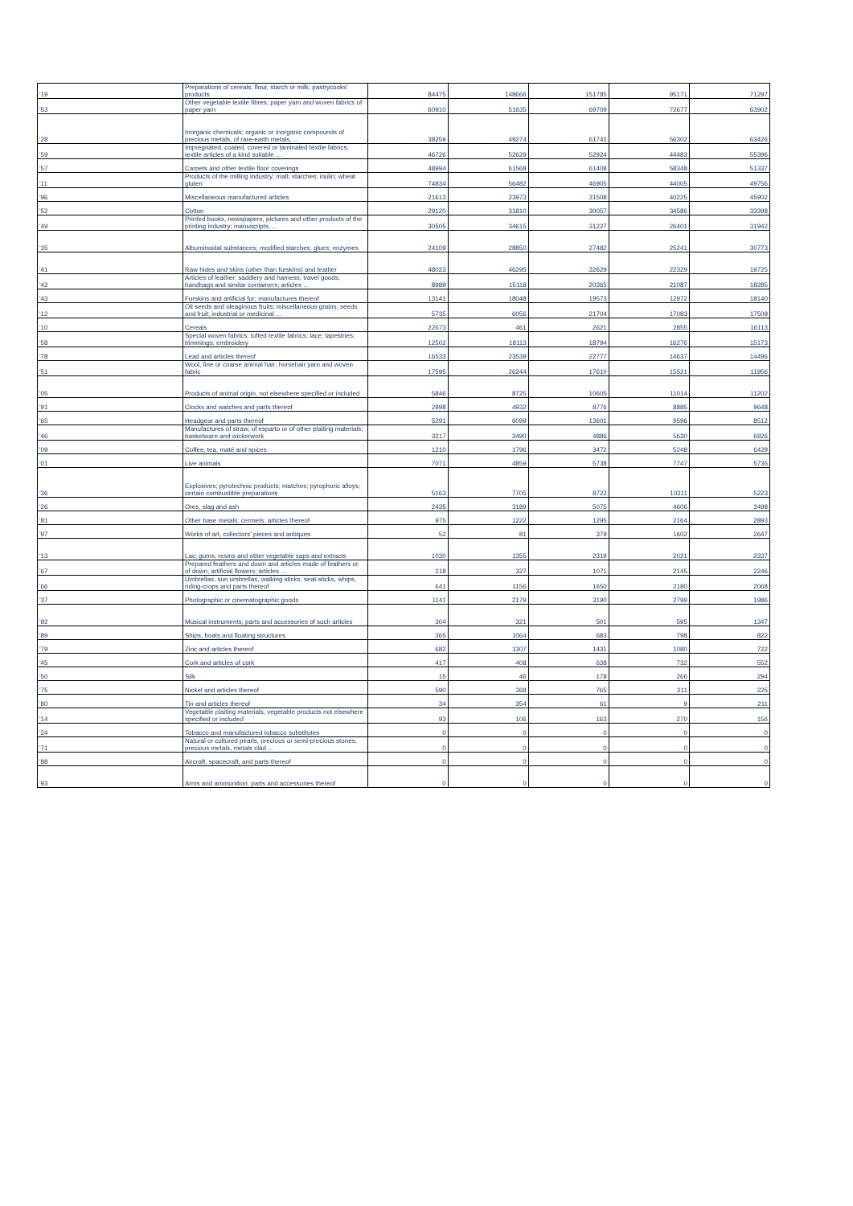| '19 | Preparations of cereals, flour, starch or milk; pastrycooks' products | 84475 | 148666 | 151785 | 95171 | 71297 |
| '53 | Other vegetable textile fibres; paper yarn and woven fabrics of paper yarn | 60910 | 51635 | 69709 | 72677 | 63902 |
| '28 | Inorganic chemicals; organic or inorganic compounds of precious metals, of rare-earth metals, ... | 38259 | 49274 | 61741 | 56302 | 63426 |
| '59 | Impregnated, coated, covered or laminated textile fabrics; textile articles of a kind suitable ... | 46726 | 52629 | 52924 | 44483 | 55396 |
| '57 | Carpets and other textile floor coverings | 48994 | 61568 | 61408 | 58348 | 51337 |
| '11 | Products of the milling industry; malt; starches; inulin; wheat gluten | 74834 | 56482 | 46905 | 44005 | 49756 |
| '96 | Miscellaneous manufactured articles | 21613 | 23973 | 31508 | 40225 | 45902 |
| '52 | Cotton | 29120 | 31810 | 30057 | 34586 | 33398 |
| '49 | Printed books, newspapers, pictures and other products of the printing industry; manuscripts, ... | 30505 | 34615 | 31227 | 26401 | 31942 |
| '35 | Albuminoidal substances; modified starches; glues; enzymes | 24109 | 28850 | 27482 | 25241 | 30773 |
| '41 | Raw hides and skins (other than furskins) and leather | 48023 | 46295 | 32629 | 22329 | 19725 |
| '42 | Articles of leather; saddlery and harness; travel goods, handbags and similar containers; articles ... | 8989 | 15118 | 20365 | 21087 | 18285 |
| '43 | Furskins and artificial fur; manufactures thereof | 13141 | 18048 | 19573 | 12972 | 18140 |
| '12 | Oil seeds and oleaginous fruits; miscellaneous grains, seeds and fruit; industrial or medicinal ... | 5735 | 6056 | 21704 | 17083 | 17509 |
| '10 | Cereals | 22673 | 461 | 2621 | 2855 | 16113 |
| '58 | Special woven fabrics; tufted textile fabrics; lace; tapestries; trimmings; embroidery | 12502 | 18113 | 18794 | 16276 | 15173 |
| '78 | Lead and articles thereof | 16533 | 23539 | 22777 | 14637 | 14496 |
| '51 | Wool, fine or coarse animal hair; horsehair yarn and woven fabric | 17595 | 26244 | 17610 | 15521 | 11956 |
| '05 | Products of animal origin, not elsewhere specified or included | 5846 | 8725 | 10605 | 11014 | 11202 |
| '91 | Clocks and watches and parts thereof | 2998 | 4932 | 8776 | 8885 | 9648 |
| '65 | Headgear and parts thereof | 5291 | 6099 | 13601 | 9596 | 8512 |
| '46 | Manufactures of straw, of esparto or of other plaiting materials; basketware and wickerwork | 3217 | 3490 | 4886 | 5630 | 6926 |
| '09 | Coffee, tea, maté and spices | 1210 | 1796 | 3472 | 5248 | 6429 |
| '01 | Live animals | 7071 | 4859 | 5738 | 7747 | 5735 |
| '36 | Explosives; pyrotechnic products; matches; pyrophoric alloys; certain combustible preparations | 5163 | 7705 | 8722 | 10311 | 5223 |
| '26 | Ores, slag and ash | 2435 | 3189 | 5075 | 4606 | 3498 |
| '81 | Other base metals; cermets; articles thereof | 975 | 1222 | 1295 | 2164 | 2893 |
| '97 | Works of art, collectors' pieces and antiques | 52 | 81 | 379 | 1602 | 2647 |
| '13 | Lac; gums, resins and other vegetable saps and extracts | 1030 | 1355 | 2319 | 2021 | 2337 |
| '67 | Prepared feathers and down and articles made of feathers or of down; artificial flowers; articles ... | 218 | 327 | 1071 | 2145 | 2246 |
| '66 | Umbrellas, sun umbrellas, walking sticks, seat-sticks, whips, riding-crops and parts thereof | 641 | 1156 | 1650 | 2180 | 2068 |
| '37 | Photographic or cinematographic goods | 1141 | 2179 | 3190 | 2799 | 1986 |
| '92 | Musical instruments; parts and accessories of such articles | 304 | 321 | 501 | 595 | 1347 |
| '89 | Ships, boats and floating structures | 365 | 1064 | 683 | 798 | 822 |
| '79 | Zinc and articles thereof | 682 | 1307 | 1431 | 1080 | 722 |
| '45 | Cork and articles of cork | 417 | 408 | 638 | 732 | 552 |
| '50 | Silk | 15 | 46 | 178 | 266 | 294 |
| '75 | Nickel and articles thereof | 590 | 368 | 765 | 211 | 225 |
| '80 | Tin and articles thereof | 34 | 354 | 61 | 9 | 211 |
| '14 | Vegetable plaiting materials; vegetable products not elsewhere specified or included | 93 | 106 | 163 | 270 | 156 |
| '24 | Tobacco and manufactured tobacco substitutes | 0 | 0 | 0 | 0 | 0 |
| '71 | Natural or cultured pearls, precious or semi-precious stones, precious metals, metals clad ... | 0 | 0 | 0 | 0 | 0 |
| '88 | Aircraft, spacecraft, and parts thereof | 0 | 0 | 0 | 0 | 0 |
| '93 | Arms and ammunition; parts and accessories thereof | 0 | 0 | 0 | 0 | 0 |